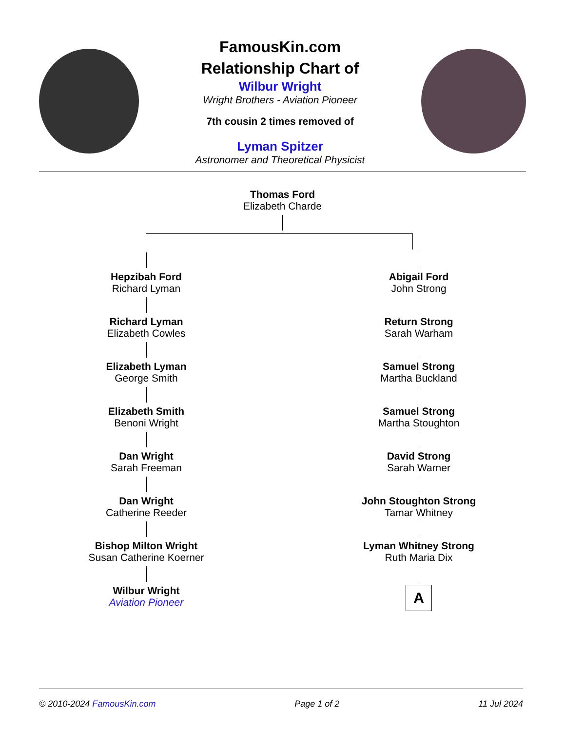FamousKin.com
Relationship Chart of
Wilbur Wright
Wright Brothers - Aviation Pioneer
7th cousin 2 times removed of
Lyman Spitzer
Astronomer and Theoretical Physicist
Thomas Ford
Elizabeth Charde
Hepzibah Ford
Richard Lyman
Richard Lyman
Elizabeth Cowles
Elizabeth Lyman
George Smith
Elizabeth Smith
Benoni Wright
Dan Wright
Sarah Freeman
Dan Wright
Catherine Reeder
Bishop Milton Wright
Susan Catherine Koerner
Wilbur Wright
Aviation Pioneer
Abigail Ford
John Strong
Return Strong
Sarah Warham
Samuel Strong
Martha Buckland
Samuel Strong
Martha Stoughton
David Strong
Sarah Warner
John Stoughton Strong
Tamar Whitney
Lyman Whitney Strong
Ruth Maria Dix
A
© 2010-2024 FamousKin.com Page 1 of 2 11 Jul 2024